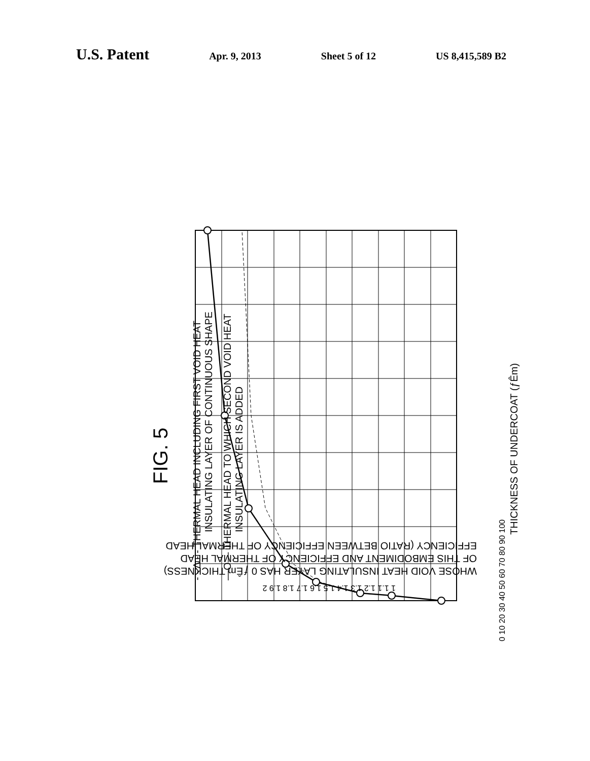U.S. Patent
Apr. 9, 2013 Sheet 5 of 12 US 8,415,589 B2
FIG. 5
- - Δ - - THERMAL HEAD INCLUDING FIRST VOID HEAT
INSULATING LAYER OF CONTINUOUS SHAPE
—O— THERMAL HEAD TO WHICH SECOND VOID HEAT
INSULATING LAYER IS ADDED
THICKNESS OF UNDERCOAT (ƒÊm)
0 10 20 30 40 50 60 70 80 90 100
1 1.1 1.2 1.3 1.4 1.5 1.6 1.7 1.8 1.9 2
WHOSE VOID HEAT INSULATING LAYER HAS 0 ƒÊm THICKNESS)
OF THIS EMBODIMENT AND EFFICIENCY OF THERMAL HEAD
EFFICIENCY (RATIO BETWEEN EFFICIENCY OF THERMAL HEAD